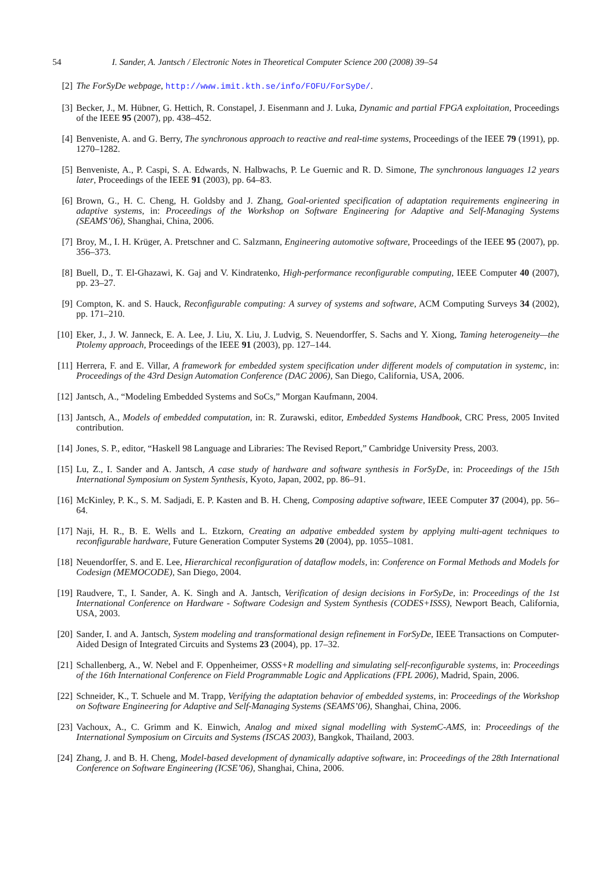54 I. Sander, A. Jantsch / Electronic Notes in Theoretical Computer Science 200 (2008) 39–54
[2] The ForSyDe webpage, http://www.imit.kth.se/info/FOFU/ForSyDe/.
[3] Becker, J., M. Hübner, G. Hettich, R. Constapel, J. Eisenmann and J. Luka, Dynamic and partial FPGA exploitation, Proceedings of the IEEE 95 (2007), pp. 438–452.
[4] Benveniste, A. and G. Berry, The synchronous approach to reactive and real-time systems, Proceedings of the IEEE 79 (1991), pp. 1270–1282.
[5] Benveniste, A., P. Caspi, S. A. Edwards, N. Halbwachs, P. Le Guernic and R. D. Simone, The synchronous languages 12 years later, Proceedings of the IEEE 91 (2003), pp. 64–83.
[6] Brown, G., H. C. Cheng, H. Goldsby and J. Zhang, Goal-oriented specification of adaptation requirements engineering in adaptive systems, in: Proceedings of the Workshop on Software Engineering for Adaptive and Self-Managing Systems (SEAMS’06), Shanghai, China, 2006.
[7] Broy, M., I. H. Krüger, A. Pretschner and C. Salzmann, Engineering automotive software, Proceedings of the IEEE 95 (2007), pp. 356–373.
[8] Buell, D., T. El-Ghazawi, K. Gaj and V. Kindratenko, High-performance reconfigurable computing, IEEE Computer 40 (2007), pp. 23–27.
[9] Compton, K. and S. Hauck, Reconfigurable computing: A survey of systems and software, ACM Computing Surveys 34 (2002), pp. 171–210.
[10] Eker, J., J. W. Janneck, E. A. Lee, J. Liu, X. Liu, J. Ludvig, S. Neuendorffer, S. Sachs and Y. Xiong, Taming heterogeneity—the Ptolemy approach, Proceedings of the IEEE 91 (2003), pp. 127–144.
[11] Herrera, F. and E. Villar, A framework for embedded system specification under different models of computation in systemc, in: Proceedings of the 43rd Design Automation Conference (DAC 2006), San Diego, California, USA, 2006.
[12] Jantsch, A., “Modeling Embedded Systems and SoCs,” Morgan Kaufmann, 2004.
[13] Jantsch, A., Models of embedded computation, in: R. Zurawski, editor, Embedded Systems Handbook, CRC Press, 2005 Invited contribution.
[14] Jones, S. P., editor, “Haskell 98 Language and Libraries: The Revised Report,” Cambridge University Press, 2003.
[15] Lu, Z., I. Sander and A. Jantsch, A case study of hardware and software synthesis in ForSyDe, in: Proceedings of the 15th International Symposium on System Synthesis, Kyoto, Japan, 2002, pp. 86–91.
[16] McKinley, P. K., S. M. Sadjadi, E. P. Kasten and B. H. Cheng, Composing adaptive software, IEEE Computer 37 (2004), pp. 56–64.
[17] Naji, H. R., B. E. Wells and L. Etzkorn, Creating an adpative embedded system by applying multi-agent techniques to reconfigurable hardware, Future Generation Computer Systems 20 (2004), pp. 1055–1081.
[18] Neuendorffer, S. and E. Lee, Hierarchical reconfiguration of dataflow models, in: Conference on Formal Methods and Models for Codesign (MEMOCODE), San Diego, 2004.
[19] Raudvere, T., I. Sander, A. K. Singh and A. Jantsch, Verification of design decisions in ForSyDe, in: Proceedings of the 1st International Conference on Hardware - Software Codesign and System Synthesis (CODES+ISSS), Newport Beach, California, USA, 2003.
[20] Sander, I. and A. Jantsch, System modeling and transformational design refinement in ForSyDe, IEEE Transactions on Computer-Aided Design of Integrated Circuits and Systems 23 (2004), pp. 17–32.
[21] Schallenberg, A., W. Nebel and F. Oppenheimer, OSSS+R modelling and simulating self-reconfigurable systems, in: Proceedings of the 16th International Conference on Field Programmable Logic and Applications (FPL 2006), Madrid, Spain, 2006.
[22] Schneider, K., T. Schuele and M. Trapp, Verifying the adaptation behavior of embedded systems, in: Proceedings of the Workshop on Software Engineering for Adaptive and Self-Managing Systems (SEAMS’06), Shanghai, China, 2006.
[23] Vachoux, A., C. Grimm and K. Einwich, Analog and mixed signal modelling with SystemC-AMS, in: Proceedings of the International Symposium on Circuits and Systems (ISCAS 2003), Bangkok, Thailand, 2003.
[24] Zhang, J. and B. H. Cheng, Model-based development of dynamically adaptive software, in: Proceedings of the 28th International Conference on Software Engineering (ICSE’06), Shanghai, China, 2006.